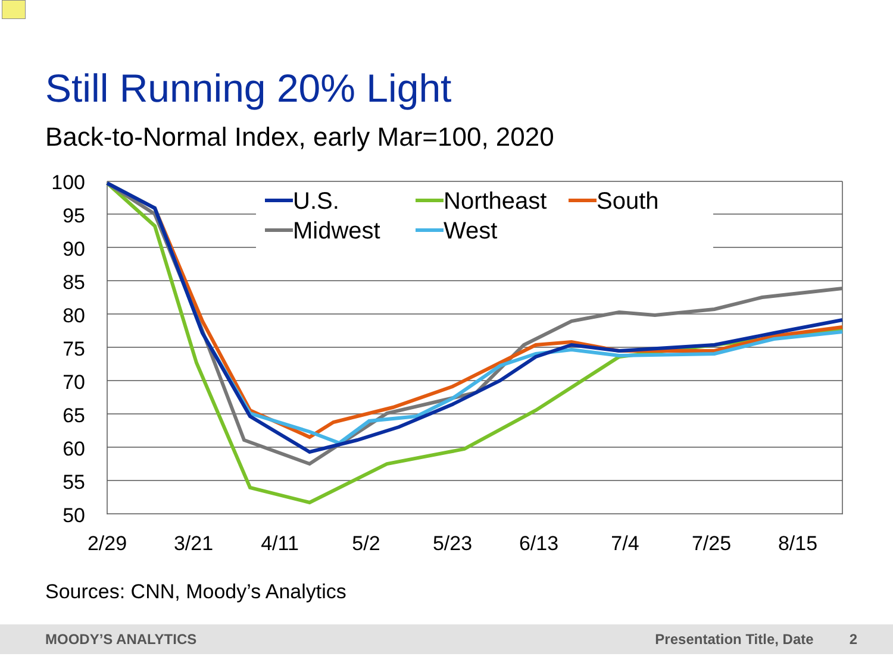Still Running 20% Light
Back-to-Normal Index, early Mar=100, 2020
100
95
90
85
80
75
70
65
60
55
50
2/29
3/21
4/11
5/2
5/23
6/13
7/4
7/25
8/15
U.S.
Northeast
South
Midwest
West
Sources: CNN, Moody’s Analytics
MOODY’S ANALYTICS Presentation Title, Date 2